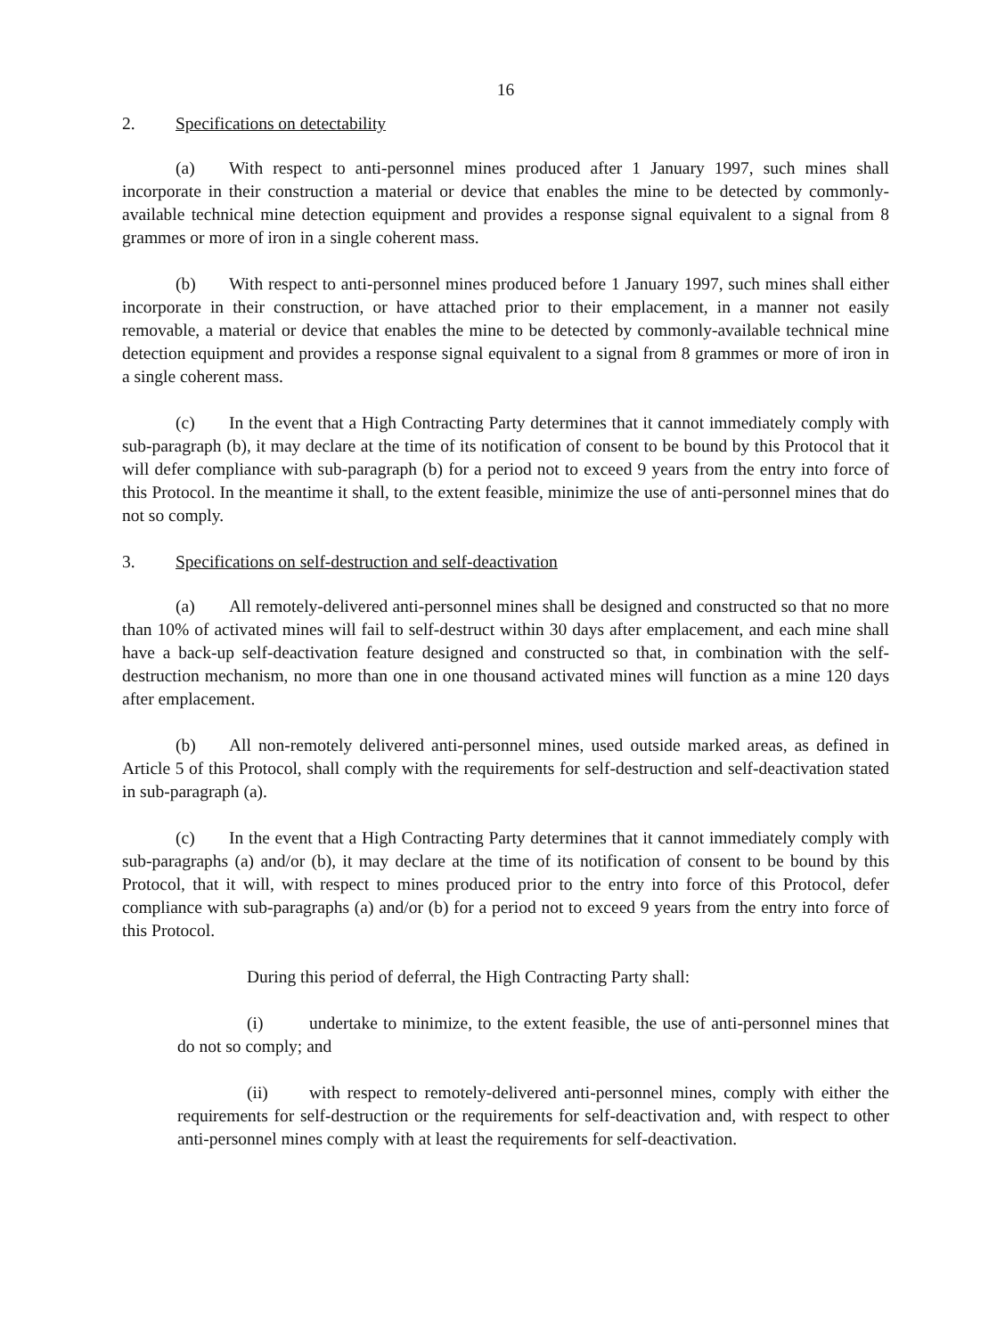16
2. Specifications on detectability
(a) With respect to anti-personnel mines produced after 1 January 1997, such mines shall incorporate in their construction a material or device that enables the mine to be detected by commonly-available technical mine detection equipment and provides a response signal equivalent to a signal from 8 grammes or more of iron in a single coherent mass.
(b) With respect to anti-personnel mines produced before 1 January 1997, such mines shall either incorporate in their construction, or have attached prior to their emplacement, in a manner not easily removable, a material or device that enables the mine to be detected by commonly-available technical mine detection equipment and provides a response signal equivalent to a signal from 8 grammes or more of iron in a single coherent mass.
(c) In the event that a High Contracting Party determines that it cannot immediately comply with sub-paragraph (b), it may declare at the time of its notification of consent to be bound by this Protocol that it will defer compliance with sub-paragraph (b) for a period not to exceed 9 years from the entry into force of this Protocol. In the meantime it shall, to the extent feasible, minimize the use of anti-personnel mines that do not so comply.
3. Specifications on self-destruction and self-deactivation
(a) All remotely-delivered anti-personnel mines shall be designed and constructed so that no more than 10% of activated mines will fail to self-destruct within 30 days after emplacement, and each mine shall have a back-up self-deactivation feature designed and constructed so that, in combination with the self-destruction mechanism, no more than one in one thousand activated mines will function as a mine 120 days after emplacement.
(b) All non-remotely delivered anti-personnel mines, used outside marked areas, as defined in Article 5 of this Protocol, shall comply with the requirements for self-destruction and self-deactivation stated in sub-paragraph (a).
(c) In the event that a High Contracting Party determines that it cannot immediately comply with sub-paragraphs (a) and/or (b), it may declare at the time of its notification of consent to be bound by this Protocol, that it will, with respect to mines produced prior to the entry into force of this Protocol, defer compliance with sub-paragraphs (a) and/or (b) for a period not to exceed 9 years from the entry into force of this Protocol.
During this period of deferral, the High Contracting Party shall:
(i) undertake to minimize, to the extent feasible, the use of anti-personnel mines that do not so comply; and
(ii) with respect to remotely-delivered anti-personnel mines, comply with either the requirements for self-destruction or the requirements for self-deactivation and, with respect to other anti-personnel mines comply with at least the requirements for self-deactivation.